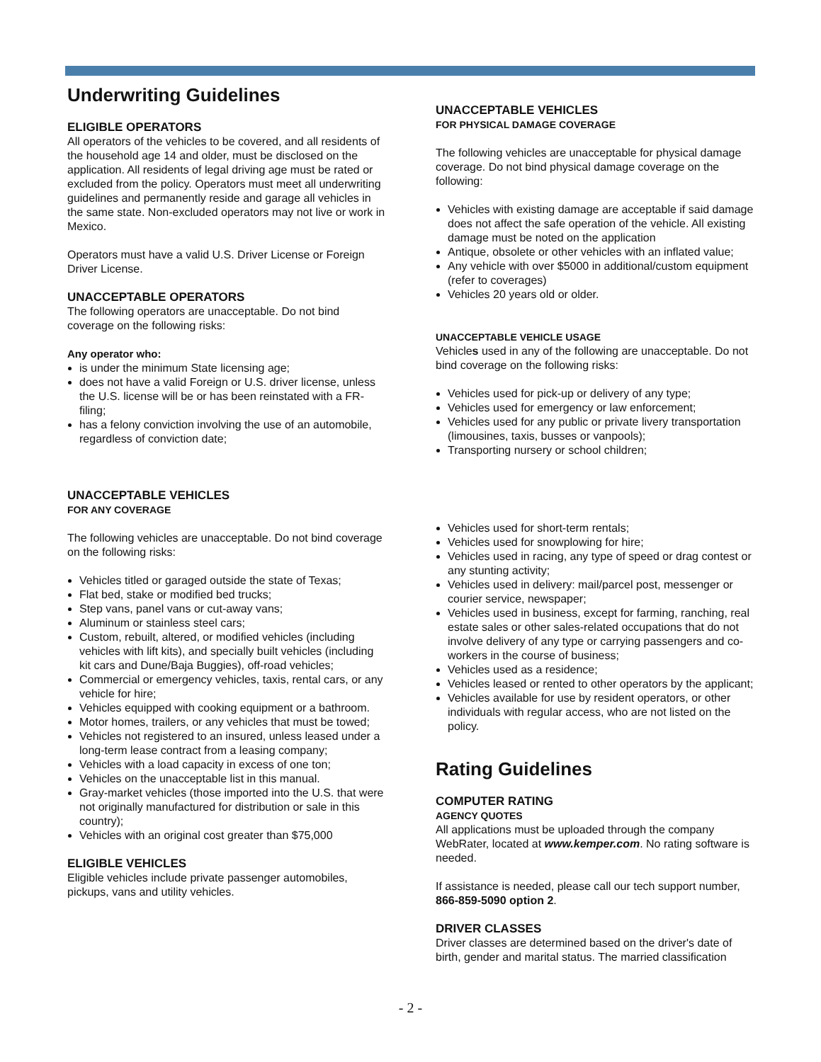Underwriting Guidelines
ELIGIBLE OPERATORS
All operators of the vehicles to be covered, and all residents of the household age 14 and older, must be disclosed on the application. All residents of legal driving age must be rated or excluded from the policy. Operators must meet all underwriting guidelines and permanently reside and garage all vehicles in the same state. Non-excluded operators may not live or work in Mexico.
Operators must have a valid U.S. Driver License or Foreign Driver License.
UNACCEPTABLE OPERATORS
The following operators are unacceptable. Do not bind coverage on the following risks:
Any operator who:
is under the minimum State licensing age;
does not have a valid Foreign or U.S. driver license, unless the U.S. license will be or has been reinstated with a FR-filing;
has a felony conviction involving the use of an automobile, regardless of conviction date;
UNACCEPTABLE VEHICLES
FOR ANY COVERAGE
The following vehicles are unacceptable. Do not bind coverage on the following risks:
Vehicles titled or garaged outside the state of Texas;
Flat bed, stake or modified bed trucks;
Step vans, panel vans or cut-away vans;
Aluminum or stainless steel cars;
Custom, rebuilt, altered, or modified vehicles (including vehicles with lift kits), and specially built vehicles (including kit cars and Dune/Baja Buggies), off-road vehicles;
Commercial or emergency vehicles, taxis, rental cars, or any vehicle for hire;
Vehicles equipped with cooking equipment or a bathroom.
Motor homes, trailers, or any vehicles that must be towed;
Vehicles not registered to an insured, unless leased under a long-term lease contract from a leasing company;
Vehicles with a load capacity in excess of one ton;
Vehicles on the unacceptable list in this manual.
Gray-market vehicles (those imported into the U.S. that were not originally manufactured for distribution or sale in this country);
Vehicles with an original cost greater than $75,000
ELIGIBLE VEHICLES
Eligible vehicles include private passenger automobiles, pickups, vans and utility vehicles.
UNACCEPTABLE VEHICLES
FOR PHYSICAL DAMAGE COVERAGE
The following vehicles are unacceptable for physical damage coverage. Do not bind physical damage coverage on the following:
Vehicles with existing damage are acceptable if said damage does not affect the safe operation of the vehicle. All existing damage must be noted on the application
Antique, obsolete or other vehicles with an inflated value;
Any vehicle with over $5000 in additional/custom equipment (refer to coverages)
Vehicles 20 years old or older.
UNACCEPTABLE VEHICLE USAGE
Vehicles used in any of the following are unacceptable. Do not bind coverage on the following risks:
Vehicles used for pick-up or delivery of any type;
Vehicles used for emergency or law enforcement;
Vehicles used for any public or private livery transportation (limousines, taxis, busses or vanpools);
Transporting nursery or school children;
Vehicles used for short-term rentals;
Vehicles used for snowplowing for hire;
Vehicles used in racing, any type of speed or drag contest or any stunting activity;
Vehicles used in delivery: mail/parcel post, messenger or courier service, newspaper;
Vehicles used in business, except for farming, ranching, real estate sales or other sales-related occupations that do not involve delivery of any type or carrying passengers and co-workers in the course of business;
Vehicles used as a residence;
Vehicles leased or rented to other operators by the applicant;
Vehicles available for use by resident operators, or other individuals with regular access, who are not listed on the policy.
Rating Guidelines
COMPUTER RATING
AGENCY QUOTES
All applications must be uploaded through the company WebRater, located at www.kemper.com. No rating software is needed.
If assistance is needed, please call our tech support number, 866-859-5090 option 2.
DRIVER CLASSES
Driver classes are determined based on the driver's date of birth, gender and marital status. The married classification
- 2 -